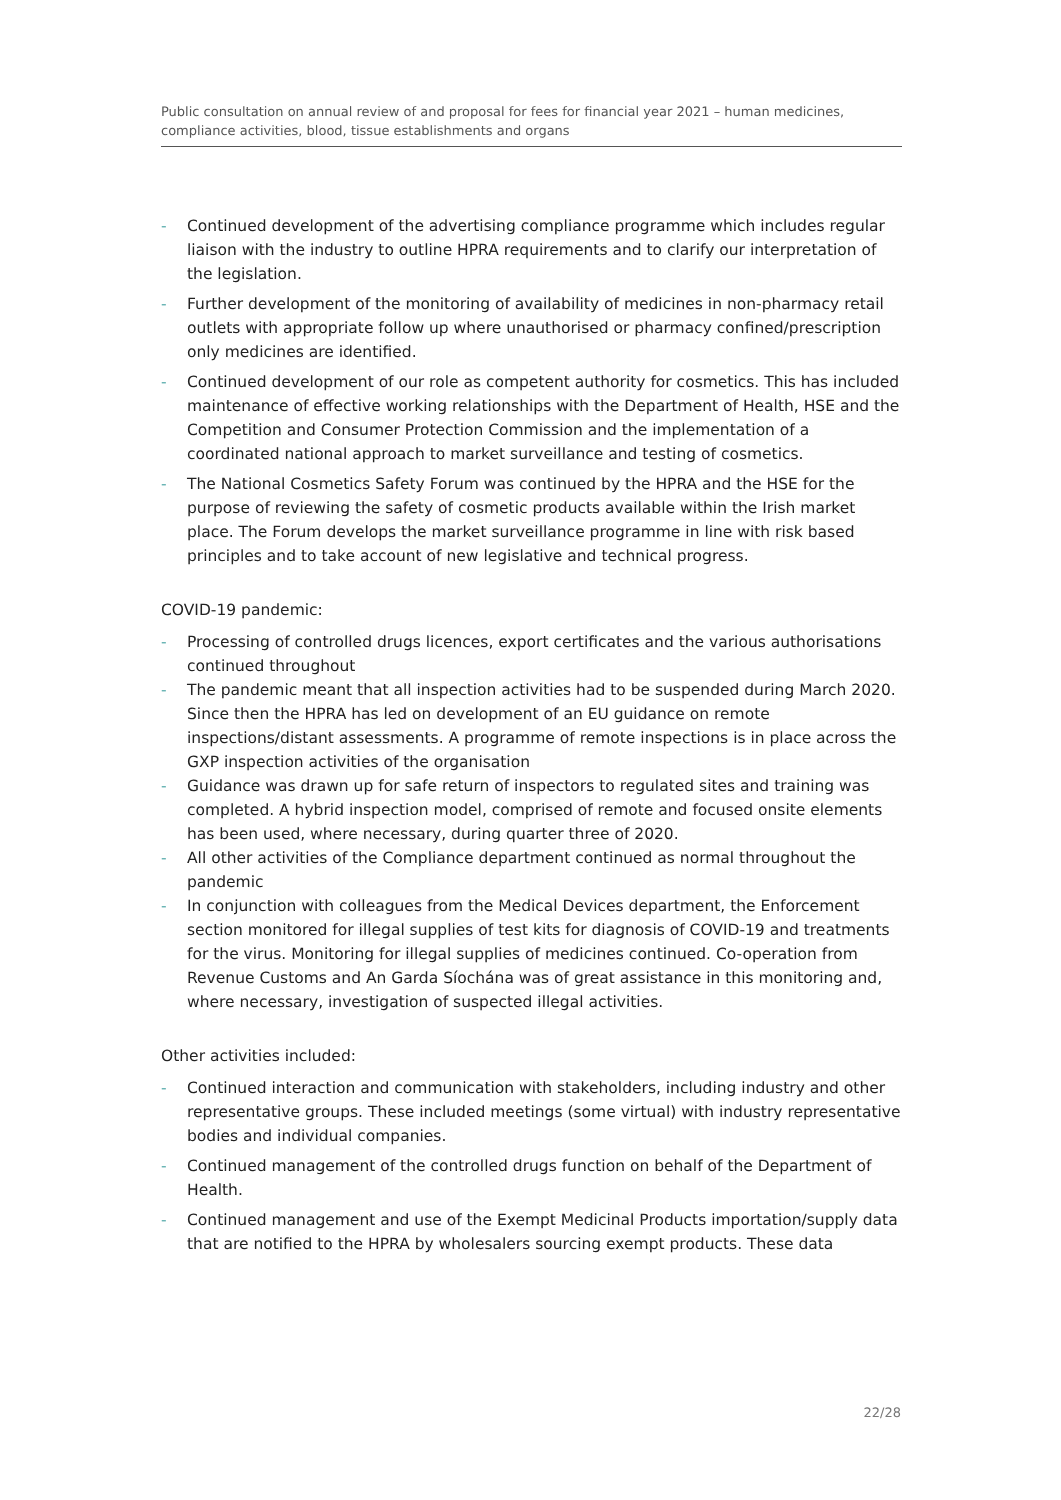Public consultation on annual review of and proposal for fees for financial year 2021 – human medicines, compliance activities, blood, tissue establishments and organs
- Continued development of the advertising compliance programme which includes regular liaison with the industry to outline HPRA requirements and to clarify our interpretation of the legislation.
- Further development of the monitoring of availability of medicines in non-pharmacy retail outlets with appropriate follow up where unauthorised or pharmacy confined/prescription only medicines are identified.
- Continued development of our role as competent authority for cosmetics. This has included maintenance of effective working relationships with the Department of Health, HSE and the Competition and Consumer Protection Commission and the implementation of a coordinated national approach to market surveillance and testing of cosmetics.
- The National Cosmetics Safety Forum was continued by the HPRA and the HSE for the purpose of reviewing the safety of cosmetic products available within the Irish market place. The Forum develops the market surveillance programme in line with risk based principles and to take account of new legislative and technical progress.
COVID-19 pandemic:
- Processing of controlled drugs licences, export certificates and the various authorisations continued throughout
- The pandemic meant that all inspection activities had to be suspended during March 2020. Since then the HPRA has led on development of an EU guidance on remote inspections/distant assessments. A programme of remote inspections is in place across the GXP inspection activities of the organisation
- Guidance was drawn up for safe return of inspectors to regulated sites and training was completed. A hybrid inspection model, comprised of remote and focused onsite elements has been used, where necessary, during quarter three of 2020.
- All other activities of the Compliance department continued as normal throughout the pandemic
- In conjunction with colleagues from the Medical Devices department, the Enforcement section monitored for illegal supplies of test kits for diagnosis of COVID-19 and treatments for the virus. Monitoring for illegal supplies of medicines continued. Co-operation from Revenue Customs and An Garda Síochána was of great assistance in this monitoring and, where necessary, investigation of suspected illegal activities.
Other activities included:
- Continued interaction and communication with stakeholders, including industry and other representative groups. These included meetings (some virtual) with industry representative bodies and individual companies.
- Continued management of the controlled drugs function on behalf of the Department of Health.
- Continued management and use of the Exempt Medicinal Products importation/supply data that are notified to the HPRA by wholesalers sourcing exempt products. These data
22/28